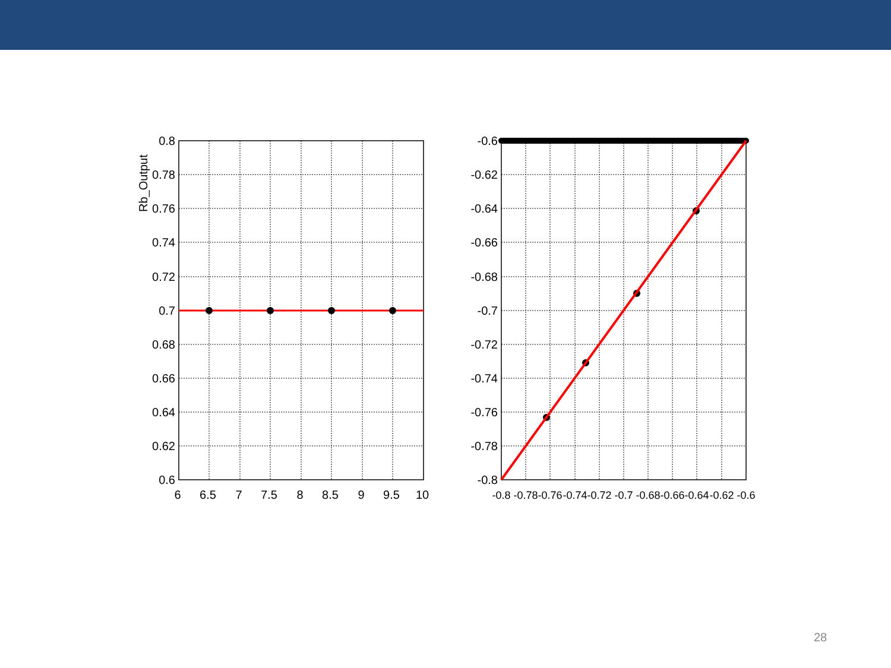0.8
0.78
0.76
0.74
0.72
0.7
0.68
0.66
0.64
0.62
0.6
-0.6
-0.62
-0.64
-0.66
-0.68
-0.7
-0.72
-0.74
-0.76
-0.78
-0.8
Rb_Output
6
6.5
7
7.5
8
8.5
9
9.5
10
-0.8
-0.78
-0.76
-0.74
-0.72
-0.7
-0.68
-0.66
-0.64
-0.62
-0.6
28